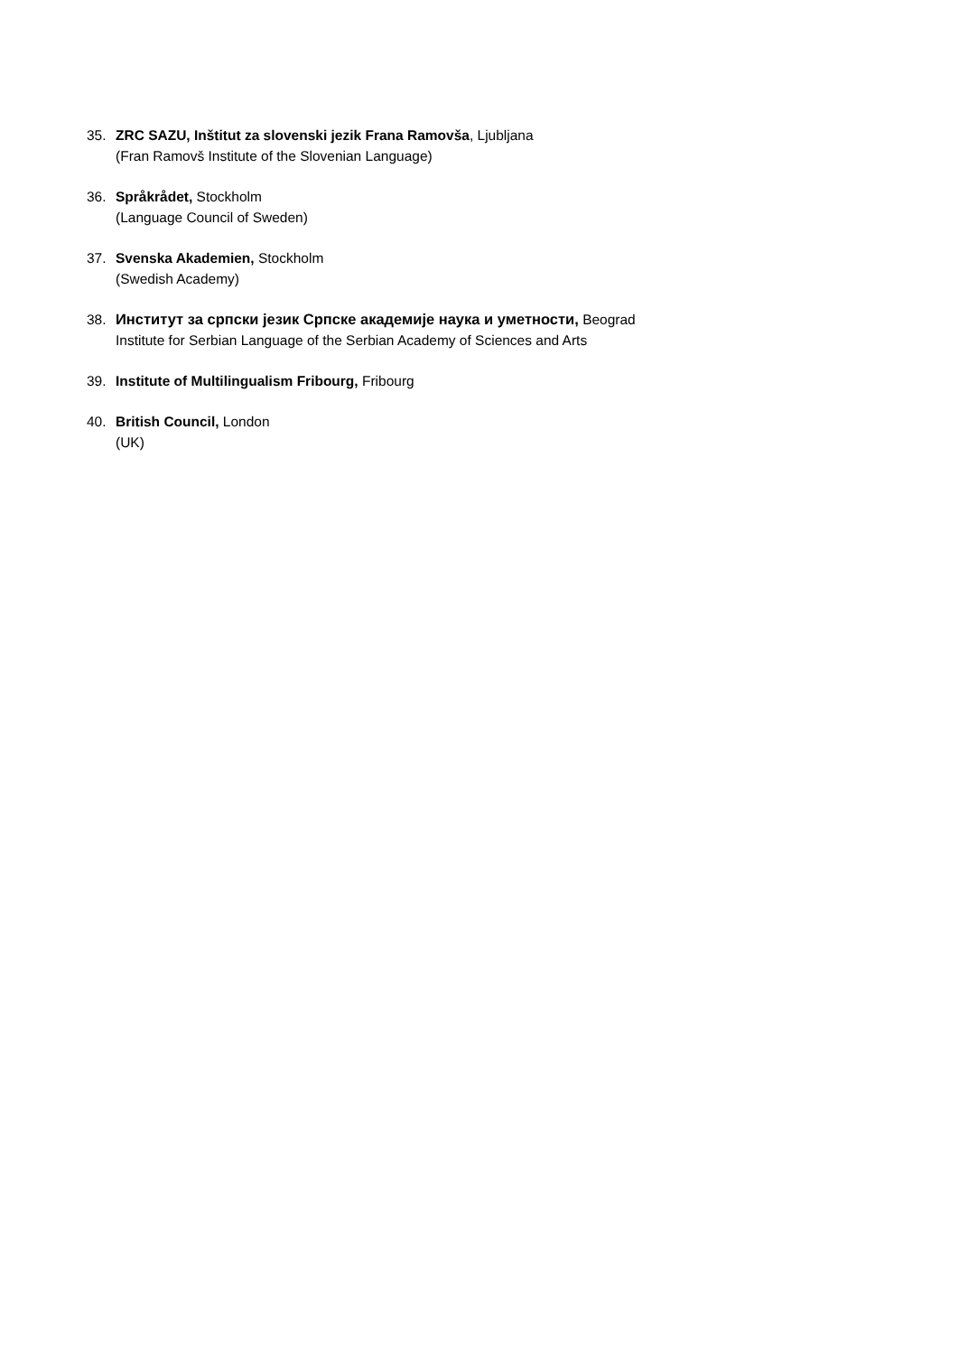35. ZRC SAZU, Inštitut za slovenski jezik Frana Ramovša, Ljubljana
(Fran Ramovš Institute of the Slovenian Language)
36. Språkrådet, Stockholm
(Language Council of Sweden)
37. Svenska Akademien, Stockholm
(Swedish Academy)
38. Институт за српски језик Српске академије наука и уметности, Beograd
Institute for Serbian Language of the Serbian Academy of Sciences and Arts
39. Institute of Multilingualism Fribourg, Fribourg
40. British Council, London
(UK)